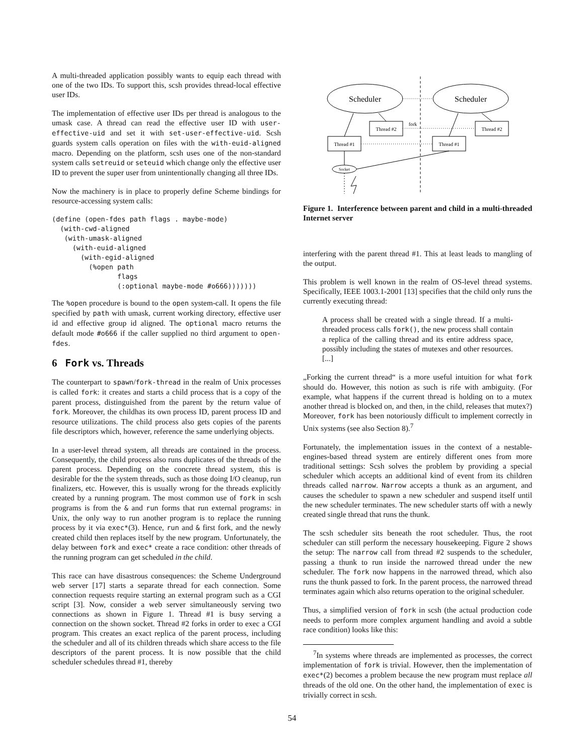A multi-threaded application possibly wants to equip each thread with one of the two IDs. To support this, scsh provides thread-local effective user IDs.
The implementation of effective user IDs per thread is analogous to the umask case. A thread can read the effective user ID with user-effective-uid and set it with set-user-effective-uid. Scsh guards system calls operation on files with the with-euid-aligned macro. Depending on the platform, scsh uses one of the non-standard system calls setreuid or seteuid which change only the effective user ID to prevent the super user from unintentionally changing all three IDs.
Now the machinery is in place to properly define Scheme bindings for resource-accessing system calls:
(define (open-fdes path flags . maybe-mode)
  (with-cwd-aligned
   (with-umask-aligned
     (with-euid-aligned
       (with-egid-aligned
         (%open path
                flags
                (:optional maybe-mode #o666)))))))
The %open procedure is bound to the open system-call. It opens the file specified by path with umask, current working directory, effective user id and effective group id aligned. The optional macro returns the default mode #o666 if the caller supplied no third argument to open-fdes.
6 Fork vs. Threads
The counterpart to spawn/fork-thread in the realm of Unix processes is called fork: it creates and starts a child process that is a copy of the parent process, distinguished from the parent by the return value of fork. Moreover, the childhas its own process ID, parent process ID and resource utilizations. The child process also gets copies of the parents file descriptors which, however, reference the same underlying objects.
In a user-level thread system, all threads are contained in the process. Consequently, the child process also runs duplicates of the threads of the parent process. Depending on the concrete thread system, this is desirable for the the system threads, such as those doing I/O cleanup, run finalizers, etc. However, this is usually wrong for the threads explicitly created by a running program. The most common use of fork in scsh programs is from the & and run forms that run external programs: in Unix, the only way to run another program is to replace the running process by it via exec*(3). Hence, run and & first fork, and the newly created child then replaces itself by the new program. Unfortunately, the delay between fork and exec* create a race condition: other threads of the running program can get scheduled in the child.
This race can have disastrous consequences: the Scheme Underground web server [17] starts a separate thread for each connection. Some connection requests require starting an external program such as a CGI script [3]. Now, consider a web server simultaneously serving two connections as shown in Figure 1. Thread #1 is busy serving a connection on the shown socket. Thread #2 forks in order to exec a CGI program. This creates an exact replica of the parent process, including the scheduler and all of its children threads which share access to the file descriptors of the parent process. It is now possible that the child scheduler schedules thread #1, thereby
Scheduler
Scheduler
Thread #2
Thread #2
fork
Thread #1
Thread #1
Socket
Figure 1. Interference between parent and child in a multi-threaded Internet server
interfering with the parent thread #1. This at least leads to mangling of the output.
This problem is well known in the realm of OS-level thread systems. Specifically, IEEE 1003.1-2001 [13] specifies that the child only runs the currently executing thread:
A process shall be created with a single thread. If a multi-threaded process calls fork(), the new process shall contain a replica of the calling thread and its entire address space, possibly including the states of mutexes and other resources. [...]
„Forking the current thread“ is a more useful intuition for what fork should do. However, this notion as such is rife with ambiguity. (For example, what happens if the current thread is holding on to a mutex another thread is blocked on, and then, in the child, releases that mutex?) Moreover, fork has been notoriously difficult to implement correctly in Unix systems (see also Section 8).<sup>7</sup>
Fortunately, the implementation issues in the context of a nestable-engines-based thread system are entirely different ones from more traditional settings: Scsh solves the problem by providing a special scheduler which accepts an additional kind of event from its children threads called narrow. Narrow accepts a thunk as an argument, and causes the scheduler to spawn a new scheduler and suspend itself until the new scheduler terminates. The new scheduler starts off with a newly created single thread that runs the thunk.
The scsh scheduler sits beneath the root scheduler. Thus, the root scheduler can still perform the necessary housekeeping. Figure 2 shows the setup: The narrow call from thread #2 suspends to the scheduler, passing a thunk to run inside the narrowed thread under the new scheduler. The fork now happens in the narrowed thread, which also runs the thunk passed to fork. In the parent process, the narrowed thread terminates again which also returns operation to the original scheduler.
Thus, a simplified version of fork in scsh (the actual production code needs to perform more complex argument handling and avoid a subtle race condition) looks like this:
<sup>7</sup> In systems where threads are implemented as processes, the correct implementation of fork is trivial. However, then the implementation of exec*(2) becomes a problem because the new program must replace all threads of the old one. On the other hand, the implementation of exec is trivially correct in scsh.
54